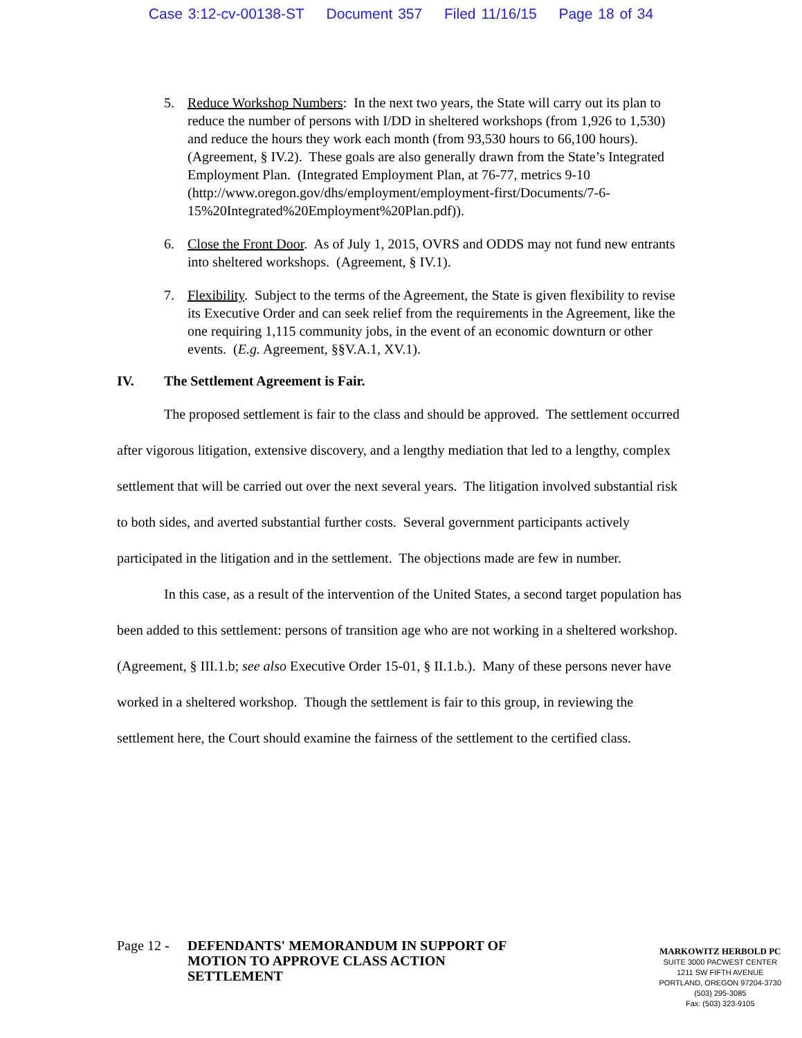Case 3:12-cv-00138-ST Document 357 Filed 11/16/15 Page 18 of 34
5. Reduce Workshop Numbers: In the next two years, the State will carry out its plan to reduce the number of persons with I/DD in sheltered workshops (from 1,926 to 1,530) and reduce the hours they work each month (from 93,530 hours to 66,100 hours). (Agreement, § IV.2). These goals are also generally drawn from the State’s Integrated Employment Plan. (Integrated Employment Plan, at 76-77, metrics 9-10 (http://www.oregon.gov/dhs/employment/employment-first/Documents/7-6-15%20Integrated%20Employment%20Plan.pdf)).
6. Close the Front Door. As of July 1, 2015, OVRS and ODDS may not fund new entrants into sheltered workshops. (Agreement, § IV.1).
7. Flexibility. Subject to the terms of the Agreement, the State is given flexibility to revise its Executive Order and can seek relief from the requirements in the Agreement, like the one requiring 1,115 community jobs, in the event of an economic downturn or other events. (E.g. Agreement, §§V.A.1, XV.1).
IV. The Settlement Agreement is Fair.
The proposed settlement is fair to the class and should be approved. The settlement occurred after vigorous litigation, extensive discovery, and a lengthy mediation that led to a lengthy, complex settlement that will be carried out over the next several years. The litigation involved substantial risk to both sides, and averted substantial further costs. Several government participants actively participated in the litigation and in the settlement. The objections made are few in number.
In this case, as a result of the intervention of the United States, a second target population has been added to this settlement: persons of transition age who are not working in a sheltered workshop. (Agreement, § III.1.b; see also Executive Order 15-01, § II.1.b.). Many of these persons never have worked in a sheltered workshop. Though the settlement is fair to this group, in reviewing the settlement here, the Court should examine the fairness of the settlement to the certified class.
Page 12 -
DEFENDANTS' MEMORANDUM IN SUPPORT OF
MOTION TO APPROVE CLASS ACTION
SETTLEMENT
MARKOWITZ HERBOLD PC
SUITE 3000 PACWEST CENTER
1211 SW FIFTH AVENUE
PORTLAND, OREGON 97204-3730
(503) 295-3085
Fax: (503) 323-9105